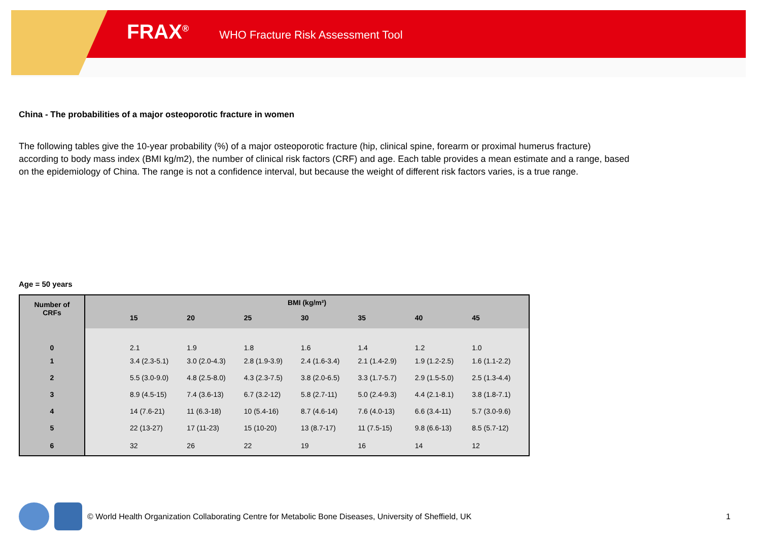FRAX<sup>®</sup> WHO Fracture Risk Assessment Tool
China - The probabilities of a major osteoporotic fracture in women
The following tables give the 10-year probability (%) of a major osteoporotic fracture (hip, clinical spine, forearm or proximal humerus fracture) according to body mass index (BMI kg/m2), the number of clinical risk factors (CRF) and age. Each table provides a mean estimate and a range, based on the epidemiology of China. The range is not a confidence interval, but because the weight of different risk factors varies, is a true range.
Age = 50 years
| Number of CRFs | BMI (kg/m²) | | | | | | | |
| --- | --- | --- | --- | --- | --- | --- | --- | --- |
| | | 15 | 20 | 25 | 30 | 35 | 40 | 45 |
| 0 | | 2.1 | 1.9 | 1.8 | 1.6 | 1.4 | 1.2 | 1.0 |
| 1 | | 3.4 (2.3-5.1) | 3.0 (2.0-4.3) | 2.8 (1.9-3.9) | 2.4 (1.6-3.4) | 2.1 (1.4-2.9) | 1.9 (1.2-2.5) | 1.6 (1.1-2.2) |
| 2 | | 5.5 (3.0-9.0) | 4.8 (2.5-8.0) | 4.3 (2.3-7.5) | 3.8 (2.0-6.5) | 3.3 (1.7-5.7) | 2.9 (1.5-5.0) | 2.5 (1.3-4.4) |
| 3 | | 8.9 (4.5-15) | 7.4 (3.6-13) | 6.7 (3.2-12) | 5.8 (2.7-11) | 5.0 (2.4-9.3) | 4.4 (2.1-8.1) | 3.8 (1.8-7.1) |
| 4 | | 14 (7.6-21) | 11 (6.3-18) | 10 (5.4-16) | 8.7 (4.6-14) | 7.6 (4.0-13) | 6.6 (3.4-11) | 5.7 (3.0-9.6) |
| 5 | | 22 (13-27) | 17 (11-23) | 15 (10-20) | 13 (8.7-17) | 11 (7.5-15) | 9.8 (6.6-13) | 8.5 (5.7-12) |
| 6 | | 32 | 26 | 22 | 19 | 16 | 14 | 12 |
© World Health Organization Collaborating Centre for Metabolic Bone Diseases, University of Sheffield, UK 1